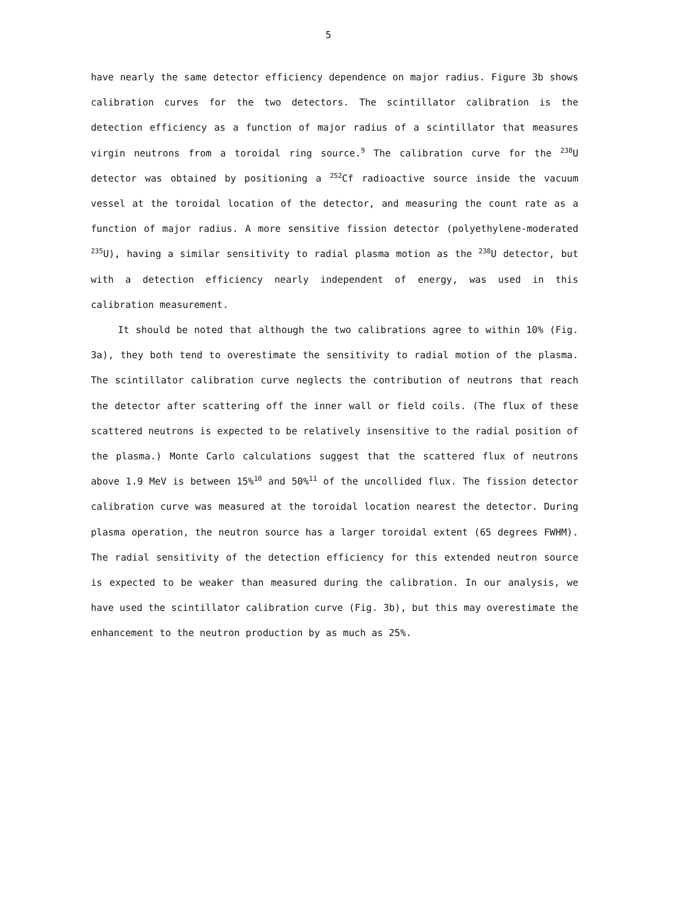5
have nearly the same detector efficiency dependence on major radius. Figure 3b shows calibration curves for the two detectors. The scintillator calibration is the detection efficiency as a function of major radius of a scintillator that measures virgin neutrons from a toroidal ring source.<sup>9</sup> The calibration curve for the <sup>238</sup>U detector was obtained by positioning a <sup>252</sup>Cf radioactive source inside the vacuum vessel at the toroidal location of the detector, and measuring the count rate as a function of major radius. A more sensitive fission detector (polyethylene-moderated <sup>235</sup>U), having a similar sensitivity to radial plasma motion as the <sup>238</sup>U detector, but with a detection efficiency nearly independent of energy, was used in this calibration measurement.
It should be noted that although the two calibrations agree to within 10% (Fig. 3a), they both tend to overestimate the sensitivity to radial motion of the plasma. The scintillator calibration curve neglects the contribution of neutrons that reach the detector after scattering off the inner wall or field coils. (The flux of these scattered neutrons is expected to be relatively insensitive to the radial position of the plasma.) Monte Carlo calculations suggest that the scattered flux of neutrons above 1.9 MeV is between 15%<sup>10</sup> and 50%<sup>11</sup> of the uncollided flux. The fission detector calibration curve was measured at the toroidal location nearest the detector. During plasma operation, the neutron source has a larger toroidal extent (65 degrees FWHM). The radial sensitivity of the detection efficiency for this extended neutron source is expected to be weaker than measured during the calibration. In our analysis, we have used the scintillator calibration curve (Fig. 3b), but this may overestimate the enhancement to the neutron production by as much as 25%.